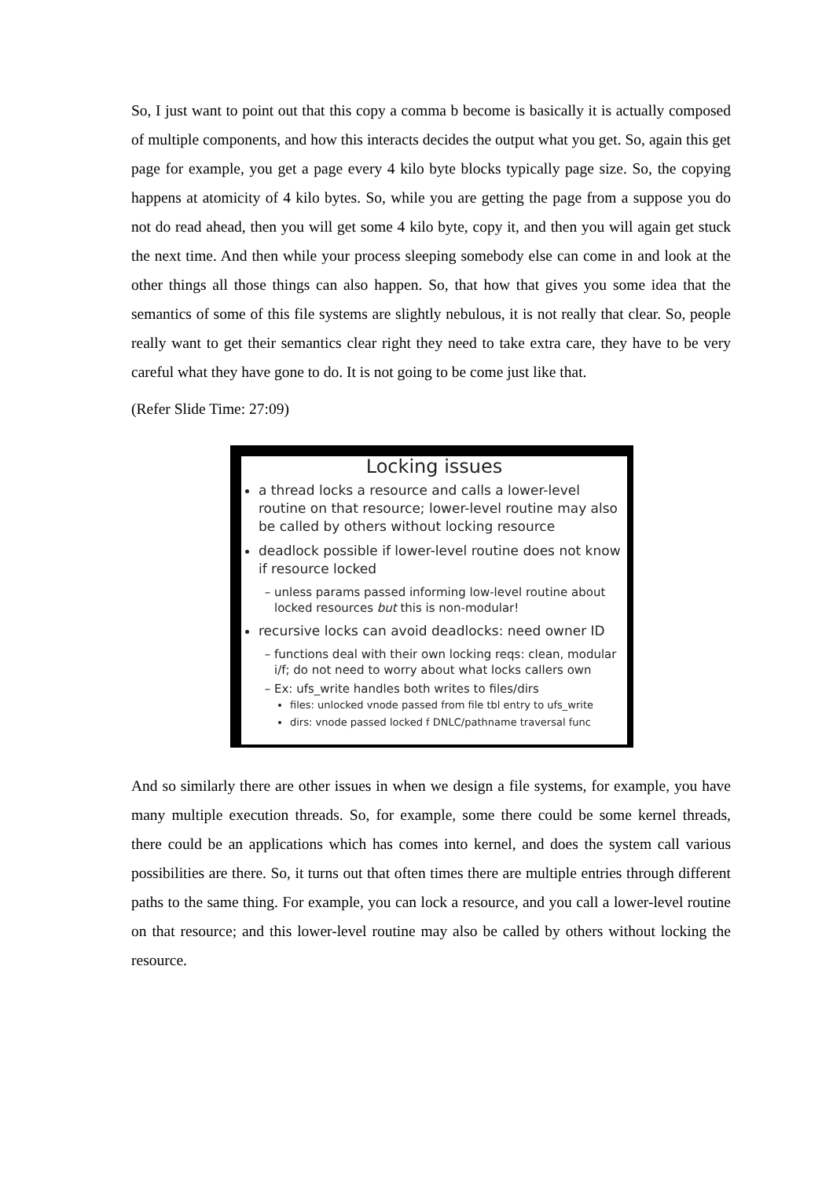So, I just want to point out that this copy a comma b become is basically it is actually composed of multiple components, and how this interacts decides the output what you get. So, again this get page for example, you get a page every 4 kilo byte blocks typically page size. So, the copying happens at atomicity of 4 kilo bytes. So, while you are getting the page from a suppose you do not do read ahead, then you will get some 4 kilo byte, copy it, and then you will again get stuck the next time. And then while your process sleeping somebody else can come in and look at the other things all those things can also happen. So, that how that gives you some idea that the semantics of some of this file systems are slightly nebulous, it is not really that clear. So, people really want to get their semantics clear right they need to take extra care, they have to be very careful what they have gone to do. It is not going to be come just like that.
(Refer Slide Time: 27:09)
Locking issues
a thread locks a resource and calls a lower-level routine on that resource; lower-level routine may also be called by others without locking resource
deadlock possible if lower-level routine does not know if resource locked
unless params passed informing low-level routine about locked resources but this is non-modular!
recursive locks can avoid deadlocks: need owner ID
functions deal with their own locking reqs: clean, modular i/f; do not need to worry about what locks callers own
Ex: ufs_write handles both writes to files/dirs
files: unlocked vnode passed from file tbl entry to ufs_write
dirs: vnode passed locked f DNLC/pathname traversal func
And so similarly there are other issues in when we design a file systems, for example, you have many multiple execution threads. So, for example, some there could be some kernel threads, there could be an applications which has comes into kernel, and does the system call various possibilities are there. So, it turns out that often times there are multiple entries through different paths to the same thing. For example, you can lock a resource, and you call a lower-level routine on that resource; and this lower-level routine may also be called by others without locking the resource.